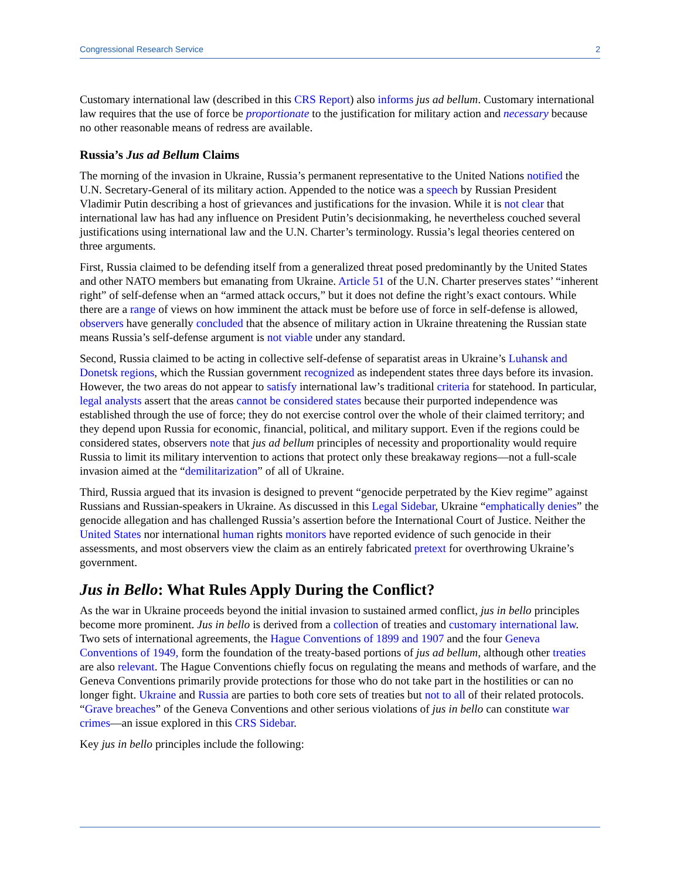Congressional Research Service 2
Customary international law (described in this CRS Report) also informs jus ad bellum. Customary international law requires that the use of force be proportionate to the justification for military action and necessary because no other reasonable means of redress are available.
Russia’s Jus ad Bellum Claims
The morning of the invasion in Ukraine, Russia’s permanent representative to the United Nations notified the U.N. Secretary-General of its military action. Appended to the notice was a speech by Russian President Vladimir Putin describing a host of grievances and justifications for the invasion. While it is not clear that international law has had any influence on President Putin’s decisionmaking, he nevertheless couched several justifications using international law and the U.N. Charter’s terminology. Russia’s legal theories centered on three arguments.
First, Russia claimed to be defending itself from a generalized threat posed predominantly by the United States and other NATO members but emanating from Ukraine. Article 51 of the U.N. Charter preserves states’ “inherent right” of self-defense when an “armed attack occurs,” but it does not define the right’s exact contours. While there are a range of views on how imminent the attack must be before use of force in self-defense is allowed, observers have generally concluded that the absence of military action in Ukraine threatening the Russian state means Russia’s self-defense argument is not viable under any standard.
Second, Russia claimed to be acting in collective self-defense of separatist areas in Ukraine’s Luhansk and Donetsk regions, which the Russian government recognized as independent states three days before its invasion. However, the two areas do not appear to satisfy international law’s traditional criteria for statehood. In particular, legal analysts assert that the areas cannot be considered states because their purported independence was established through the use of force; they do not exercise control over the whole of their claimed territory; and they depend upon Russia for economic, financial, political, and military support. Even if the regions could be considered states, observers note that jus ad bellum principles of necessity and proportionality would require Russia to limit its military intervention to actions that protect only these breakaway regions—not a full-scale invasion aimed at the “demilitarization” of all of Ukraine.
Third, Russia argued that its invasion is designed to prevent “genocide perpetrated by the Kiev regime” against Russians and Russian-speakers in Ukraine. As discussed in this Legal Sidebar, Ukraine “emphatically denies” the genocide allegation and has challenged Russia’s assertion before the International Court of Justice. Neither the United States nor international human rights monitors have reported evidence of such genocide in their assessments, and most observers view the claim as an entirely fabricated pretext for overthrowing Ukraine’s government.
Jus in Bello: What Rules Apply During the Conflict?
As the war in Ukraine proceeds beyond the initial invasion to sustained armed conflict, jus in bello principles become more prominent. Jus in bello is derived from a collection of treaties and customary international law. Two sets of international agreements, the Hague Conventions of 1899 and 1907 and the four Geneva Conventions of 1949, form the foundation of the treaty-based portions of jus ad bellum, although other treaties are also relevant. The Hague Conventions chiefly focus on regulating the means and methods of warfare, and the Geneva Conventions primarily provide protections for those who do not take part in the hostilities or can no longer fight. Ukraine and Russia are parties to both core sets of treaties but not to all of their related protocols. “Grave breaches” of the Geneva Conventions and other serious violations of jus in bello can constitute war crimes—an issue explored in this CRS Sidebar.
Key jus in bello principles include the following: